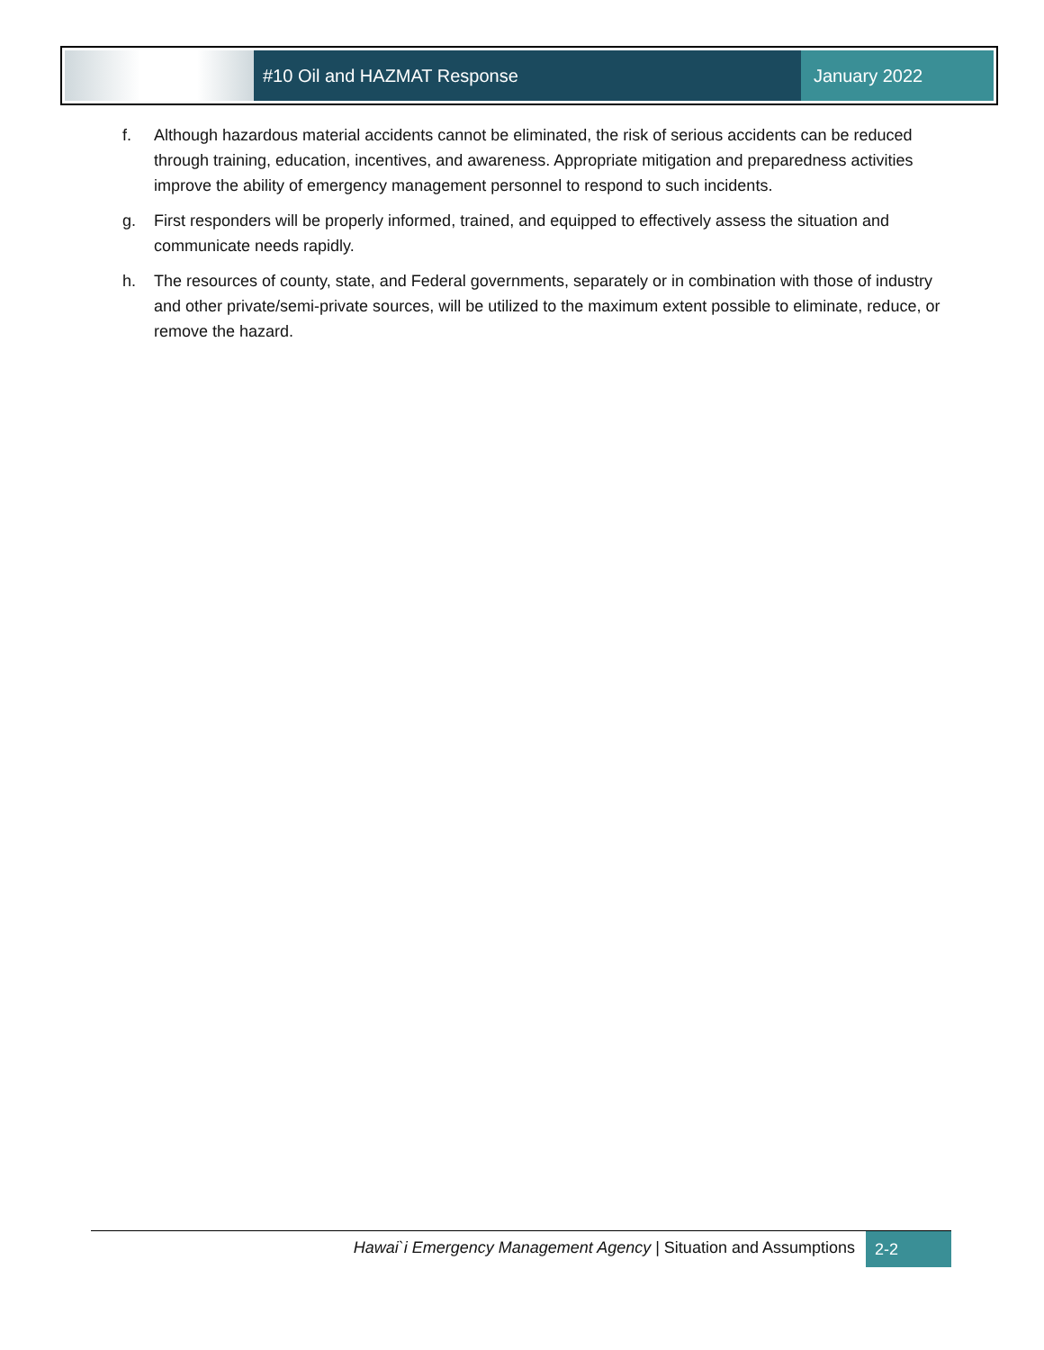#10 Oil and HAZMAT Response January 2022
f. Although hazardous material accidents cannot be eliminated, the risk of serious accidents can be reduced through training, education, incentives, and awareness. Appropriate mitigation and preparedness activities improve the ability of emergency management personnel to respond to such incidents.
g. First responders will be properly informed, trained, and equipped to effectively assess the situation and communicate needs rapidly.
h. The resources of county, state, and Federal governments, separately or in combination with those of industry and other private/semi-private sources, will be utilized to the maximum extent possible to eliminate, reduce, or remove the hazard.
Hawai`i Emergency Management Agency | Situation and Assumptions 2-2